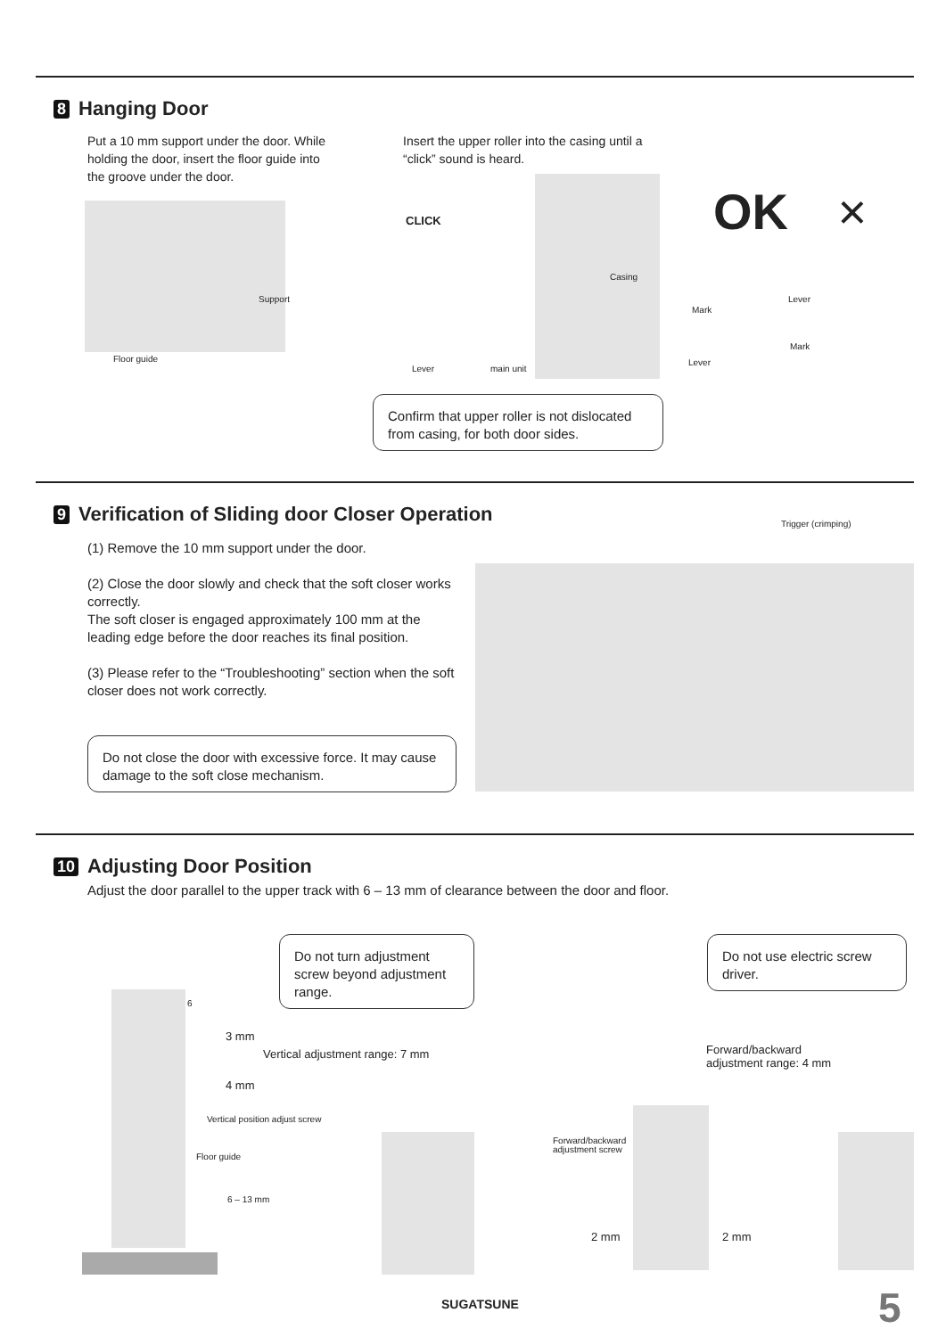8 Hanging Door
Put a 10 mm support under the door. While holding the door, insert the floor guide into the groove under the door.
Insert the upper roller into the casing until a “click” sound is heard.
Support
Floor guide
CLICK
Casing
Lever main unit
OK ×
Mark
Lever
Mark
Lever
Confirm that upper roller is not dislocated from casing, for both door sides.
9 Verification of Sliding door Closer Operation
(1) Remove the 10 mm support under the door.
(2) Close the door slowly and check that the soft closer works correctly.
The soft closer is engaged approximately 100 mm at the leading edge before the door reaches its final position.
(3) Please refer to the “Troubleshooting” section when the soft closer does not work correctly.
Do not close the door with excessive force. It may cause damage to the soft close mechanism.
Trigger (crimping)
10 Adjusting Door Position
Adjust the door parallel to the upper track with 6 – 13 mm of clearance between the door and floor.
Do not turn adjustment screw beyond adjustment range.
Do not use electric screw driver.
3 mm
Vertical adjustment range: 7 mm
4 mm
Vertical position adjust screw
Floor guide
6 – 13 mm
6
Forward/backward adjustment range: 4 mm
Forward/backward
adjustment screw
2 mm 2 mm
SUGATSUNE 5